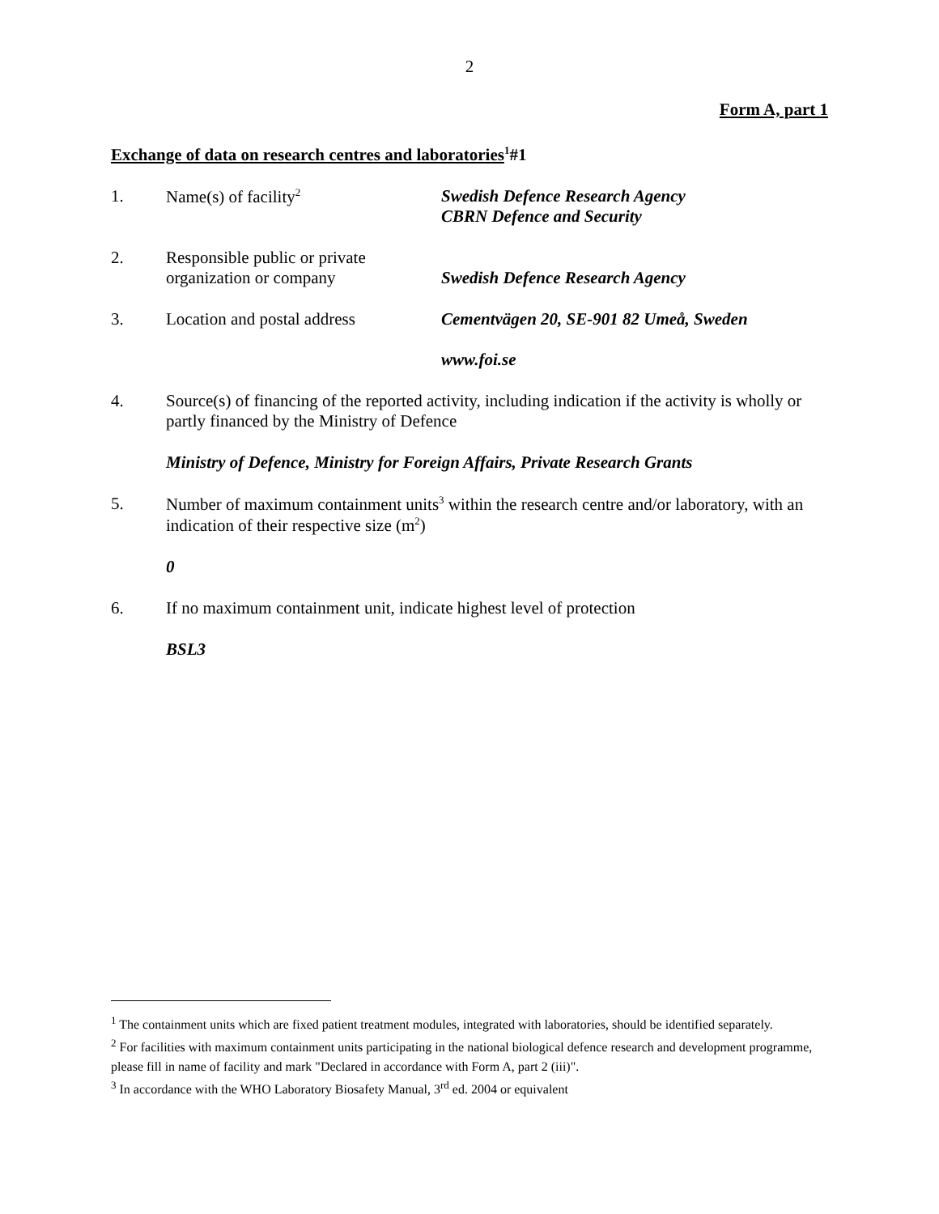2
Form A, part 1
Exchange of data on research centres and laboratories<sup>1</sup>#1
1. Name(s) of facility<sup>2</sup>
Swedish Defence Research Agency
CBRN Defence and Security
2. Responsible public or private
organization or company
Swedish Defence Research Agency
3. Location and postal address
Cementvägen 20, SE-901 82 Umeå, Sweden
www.foi.se
4. Source(s) of financing of the reported activity, including indication if the activity is wholly or partly financed by the Ministry of Defence
Ministry of Defence, Ministry for Foreign Affairs, Private Research Grants
5. Number of maximum containment units<sup>3</sup> within the research centre and/or laboratory, with an indication of their respective size (m<sup>2</sup>)
0
6. If no maximum containment unit, indicate highest level of protection
BSL3
<sup>1</sup> The containment units which are fixed patient treatment modules, integrated with laboratories, should be identified separately.
<sup>2</sup> For facilities with maximum containment units participating in the national biological defence research and development programme, please fill in name of facility and mark "Declared in accordance with Form A, part 2 (iii)".
<sup>3</sup> In accordance with the WHO Laboratory Biosafety Manual, 3<sup>rd</sup> ed. 2004 or equivalent